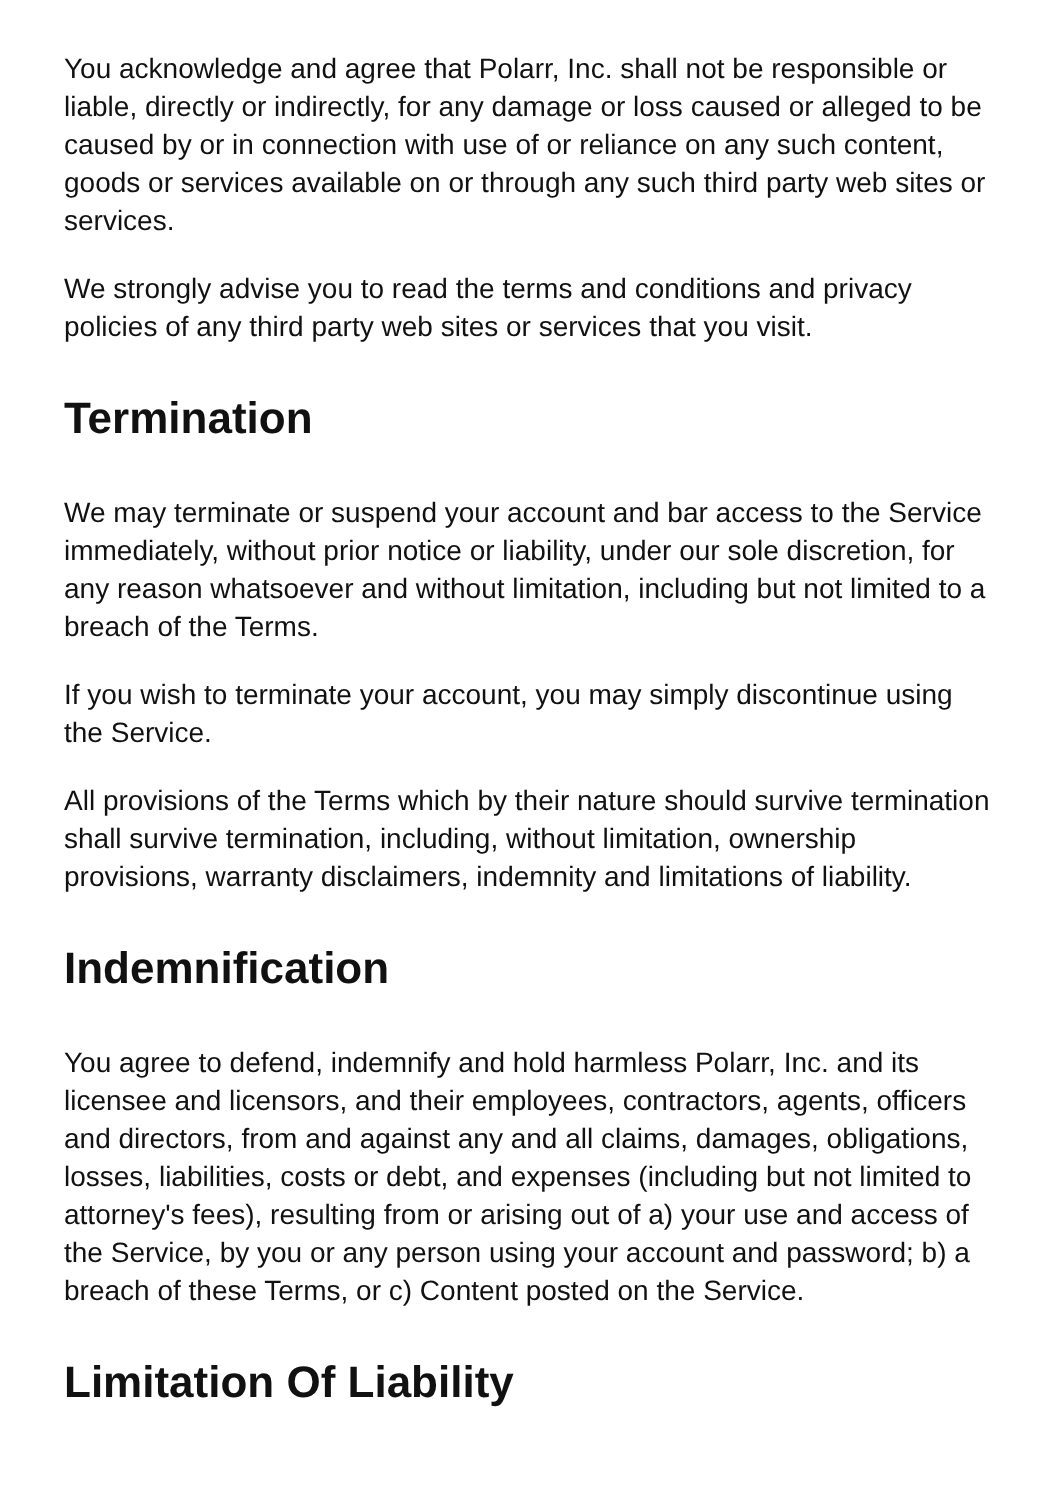You acknowledge and agree that Polarr, Inc. shall not be responsible or liable, directly or indirectly, for any damage or loss caused or alleged to be caused by or in connection with use of or reliance on any such content, goods or services available on or through any such third party web sites or services.
We strongly advise you to read the terms and conditions and privacy policies of any third party web sites or services that you visit.
Termination
We may terminate or suspend your account and bar access to the Service immediately, without prior notice or liability, under our sole discretion, for any reason whatsoever and without limitation, including but not limited to a breach of the Terms.
If you wish to terminate your account, you may simply discontinue using the Service.
All provisions of the Terms which by their nature should survive termination shall survive termination, including, without limitation, ownership provisions, warranty disclaimers, indemnity and limitations of liability.
Indemnification
You agree to defend, indemnify and hold harmless Polarr, Inc. and its licensee and licensors, and their employees, contractors, agents, officers and directors, from and against any and all claims, damages, obligations, losses, liabilities, costs or debt, and expenses (including but not limited to attorney's fees), resulting from or arising out of a) your use and access of the Service, by you or any person using your account and password; b) a breach of these Terms, or c) Content posted on the Service.
Limitation Of Liability